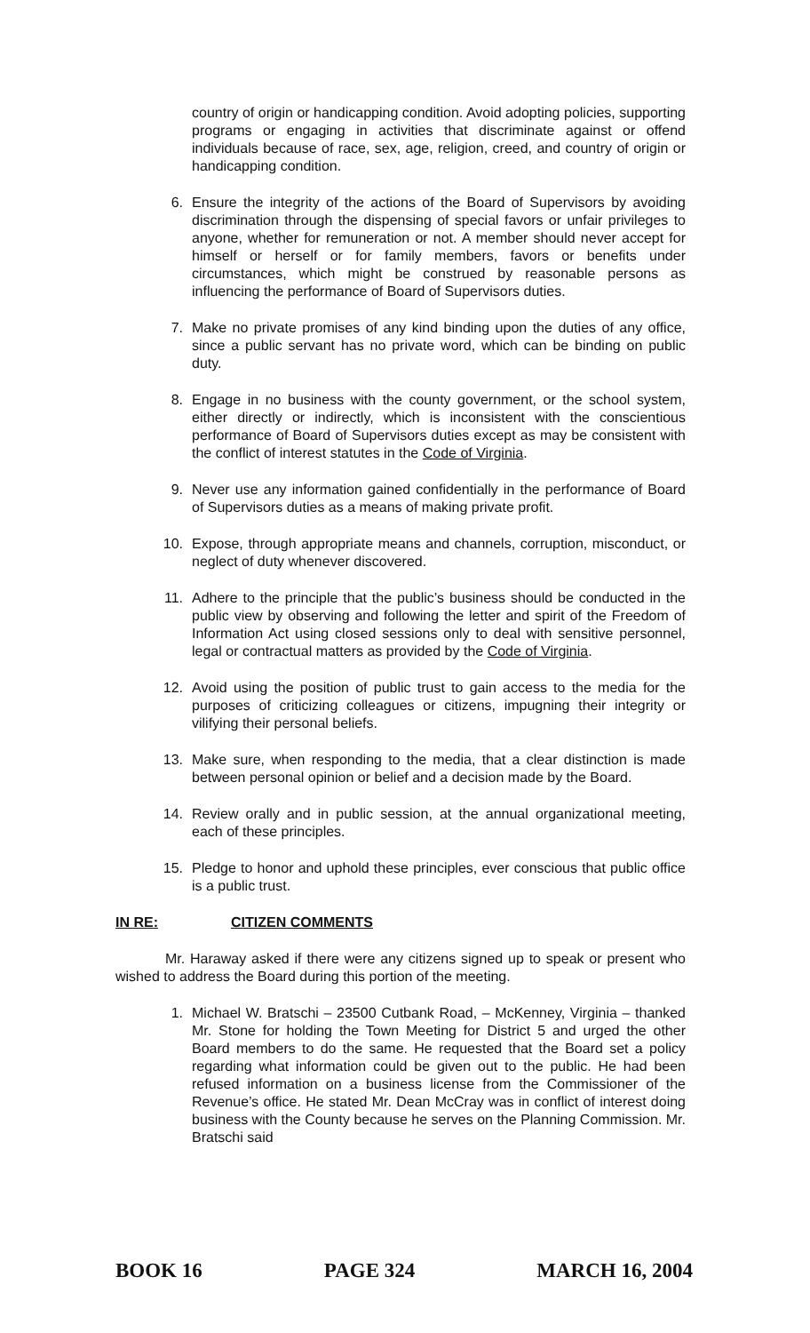country of origin or handicapping condition. Avoid adopting policies, supporting programs or engaging in activities that discriminate against or offend individuals because of race, sex, age, religion, creed, and country of origin or handicapping condition.
6. Ensure the integrity of the actions of the Board of Supervisors by avoiding discrimination through the dispensing of special favors or unfair privileges to anyone, whether for remuneration or not. A member should never accept for himself or herself or for family members, favors or benefits under circumstances, which might be construed by reasonable persons as influencing the performance of Board of Supervisors duties.
7. Make no private promises of any kind binding upon the duties of any office, since a public servant has no private word, which can be binding on public duty.
8. Engage in no business with the county government, or the school system, either directly or indirectly, which is inconsistent with the conscientious performance of Board of Supervisors duties except as may be consistent with the conflict of interest statutes in the Code of Virginia.
9. Never use any information gained confidentially in the performance of Board of Supervisors duties as a means of making private profit.
10. Expose, through appropriate means and channels, corruption, misconduct, or neglect of duty whenever discovered.
11. Adhere to the principle that the public’s business should be conducted in the public view by observing and following the letter and spirit of the Freedom of Information Act using closed sessions only to deal with sensitive personnel, legal or contractual matters as provided by the Code of Virginia.
12. Avoid using the position of public trust to gain access to the media for the purposes of criticizing colleagues or citizens, impugning their integrity or vilifying their personal beliefs.
13. Make sure, when responding to the media, that a clear distinction is made between personal opinion or belief and a decision made by the Board.
14. Review orally and in public session, at the annual organizational meeting, each of these principles.
15. Pledge to honor and uphold these principles, ever conscious that public office is a public trust.
IN RE: CITIZEN COMMENTS
Mr. Haraway asked if there were any citizens signed up to speak or present who wished to address the Board during this portion of the meeting.
1. Michael W. Bratschi – 23500 Cutbank Road, – McKenney, Virginia – thanked Mr. Stone for holding the Town Meeting for District 5 and urged the other Board members to do the same. He requested that the Board set a policy regarding what information could be given out to the public. He had been refused information on a business license from the Commissioner of the Revenue’s office. He stated Mr. Dean McCray was in conflict of interest doing business with the County because he serves on the Planning Commission. Mr. Bratschi said
BOOK 16 PAGE 324 MARCH 16, 2004